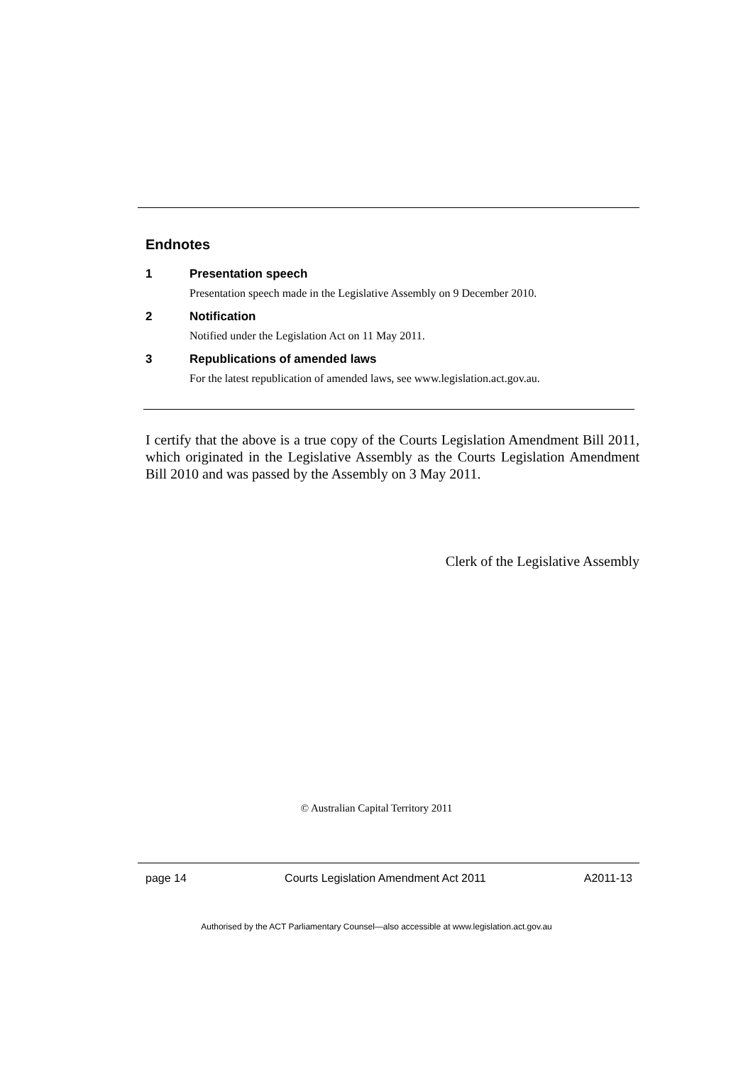Endnotes
1 Presentation speech
Presentation speech made in the Legislative Assembly on 9 December 2010.
2 Notification
Notified under the Legislation Act on 11 May 2011.
3 Republications of amended laws
For the latest republication of amended laws, see www.legislation.act.gov.au.
I certify that the above is a true copy of the Courts Legislation Amendment Bill 2011, which originated in the Legislative Assembly as the Courts Legislation Amendment Bill 2010 and was passed by the Assembly on 3 May 2011.
Clerk of the Legislative Assembly
© Australian Capital Territory 2011
page 14 Courts Legislation Amendment Act 2011 A2011-13
Authorised by the ACT Parliamentary Counsel—also accessible at www.legislation.act.gov.au